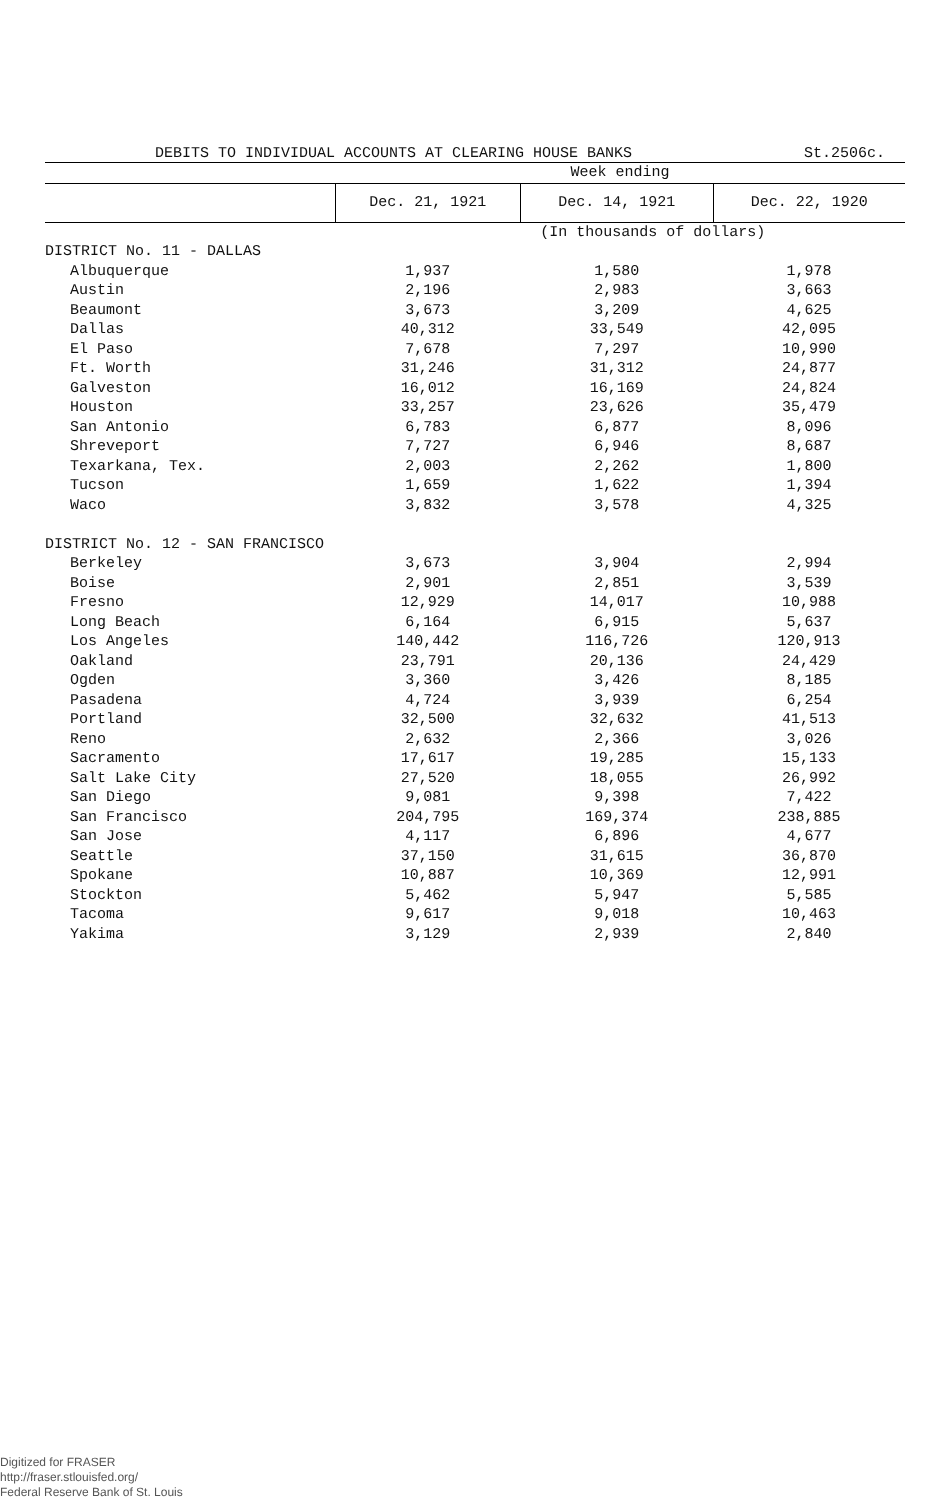DEBITS TO INDIVIDUAL ACCOUNTS AT CLEARING HOUSE BANKS St.2506c.
| | Week ending | | |
| --- | --- | --- | --- |
| | Dec. 21, 1921 | Dec. 14, 1921 | Dec. 22, 1920 |
| | | (In thousands of dollars) | |
| DISTRICT No. 11 - DALLAS | | | |
| Albuquerque | 1,937 | 1,580 | 1,978 |
| Austin | 2,196 | 2,983 | 3,663 |
| Beaumont | 3,673 | 3,209 | 4,625 |
| Dallas | 40,312 | 33,549 | 42,095 |
| El Paso | 7,678 | 7,297 | 10,990 |
| Ft. Worth | 31,246 | 31,312 | 24,877 |
| Galveston | 16,012 | 16,169 | 24,824 |
| Houston | 33,257 | 23,626 | 35,479 |
| San Antonio | 6,783 | 6,877 | 8,096 |
| Shreveport | 7,727 | 6,946 | 8,687 |
| Texarkana, Tex. | 2,003 | 2,262 | 1,800 |
| Tucson | 1,659 | 1,622 | 1,394 |
| Waco | 3,832 | 3,578 | 4,325 |
| DISTRICT No. 12 - SAN FRANCISCO | | | |
| Berkeley | 3,673 | 3,904 | 2,994 |
| Boise | 2,901 | 2,851 | 3,539 |
| Fresno | 12,929 | 14,017 | 10,988 |
| Long Beach | 6,164 | 6,915 | 5,637 |
| Los Angeles | 140,442 | 116,726 | 120,913 |
| Oakland | 23,791 | 20,136 | 24,429 |
| Ogden | 3,360 | 3,426 | 8,185 |
| Pasadena | 4,724 | 3,939 | 6,254 |
| Portland | 32,500 | 32,632 | 41,513 |
| Reno | 2,632 | 2,366 | 3,026 |
| Sacramento | 17,617 | 19,285 | 15,133 |
| Salt Lake City | 27,520 | 18,055 | 26,992 |
| San Diego | 9,081 | 9,398 | 7,422 |
| San Francisco | 204,795 | 169,374 | 238,885 |
| San Jose | 4,117 | 6,896 | 4,677 |
| Seattle | 37,150 | 31,615 | 36,870 |
| Spokane | 10,887 | 10,369 | 12,991 |
| Stockton | 5,462 | 5,947 | 5,585 |
| Tacoma | 9,617 | 9,018 | 10,463 |
| Yakima | 3,129 | 2,939 | 2,840 |
Digitized for FRASER
http://fraser.stlouisfed.org/
Federal Reserve Bank of St. Louis